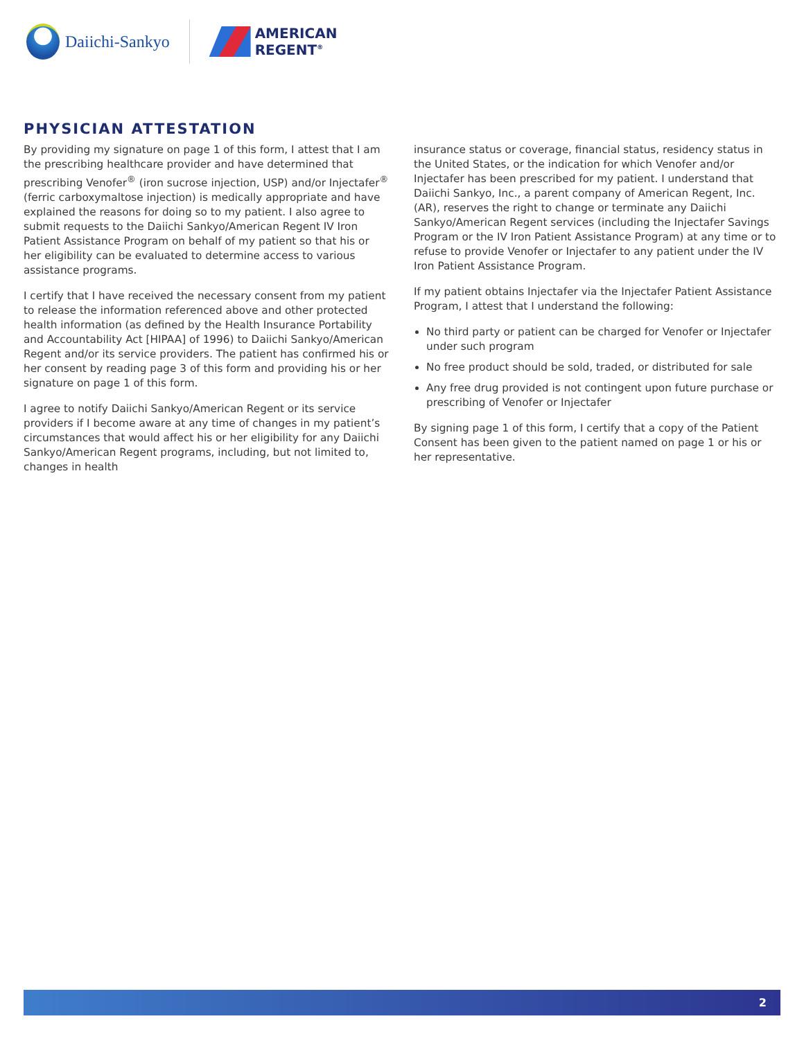Daiichi-Sankyo
AMERICAN
REGENT<sup>®</sup>
PHYSICIAN ATTESTATION
By providing my signature on page 1 of this form, I attest that I am the prescribing healthcare provider and have determined that prescribing Venofer<sup>®</sup> (iron sucrose injection, USP) and/or Injectafer<sup>®</sup> (ferric carboxymaltose injection) is medically appropriate and have explained the reasons for doing so to my patient. I also agree to submit requests to the Daiichi Sankyo/American Regent IV Iron Patient Assistance Program on behalf of my patient so that his or her eligibility can be evaluated to determine access to various assistance programs.
I certify that I have received the necessary consent from my patient to release the information referenced above and other protected health information (as defined by the Health Insurance Portability and Accountability Act [HIPAA] of 1996) to Daiichi Sankyo/American Regent and/or its service providers. The patient has confirmed his or her consent by reading page 3 of this form and providing his or her signature on page 1 of this form.
I agree to notify Daiichi Sankyo/American Regent or its service providers if I become aware at any time of changes in my patient’s circumstances that would affect his or her eligibility for any Daiichi Sankyo/American Regent programs, including, but not limited to, changes in health
insurance status or coverage, financial status, residency status in the United States, or the indication for which Venofer and/or Injectafer has been prescribed for my patient. I understand that Daiichi Sankyo, Inc., a parent company of American Regent, Inc. (AR), reserves the right to change or terminate any Daiichi Sankyo/American Regent services (including the Injectafer Savings Program or the IV Iron Patient Assistance Program) at any time or to refuse to provide Venofer or Injectafer to any patient under the IV Iron Patient Assistance Program.
If my patient obtains Injectafer via the Injectafer Patient Assistance Program, I attest that I understand the following:
No third party or patient can be charged for Venofer or Injectafer under such program
No free product should be sold, traded, or distributed for sale
Any free drug provided is not contingent upon future purchase or prescribing of Venofer or Injectafer
By signing page 1 of this form, I certify that a copy of the Patient Consent has been given to the patient named on page 1 or his or her representative.
2